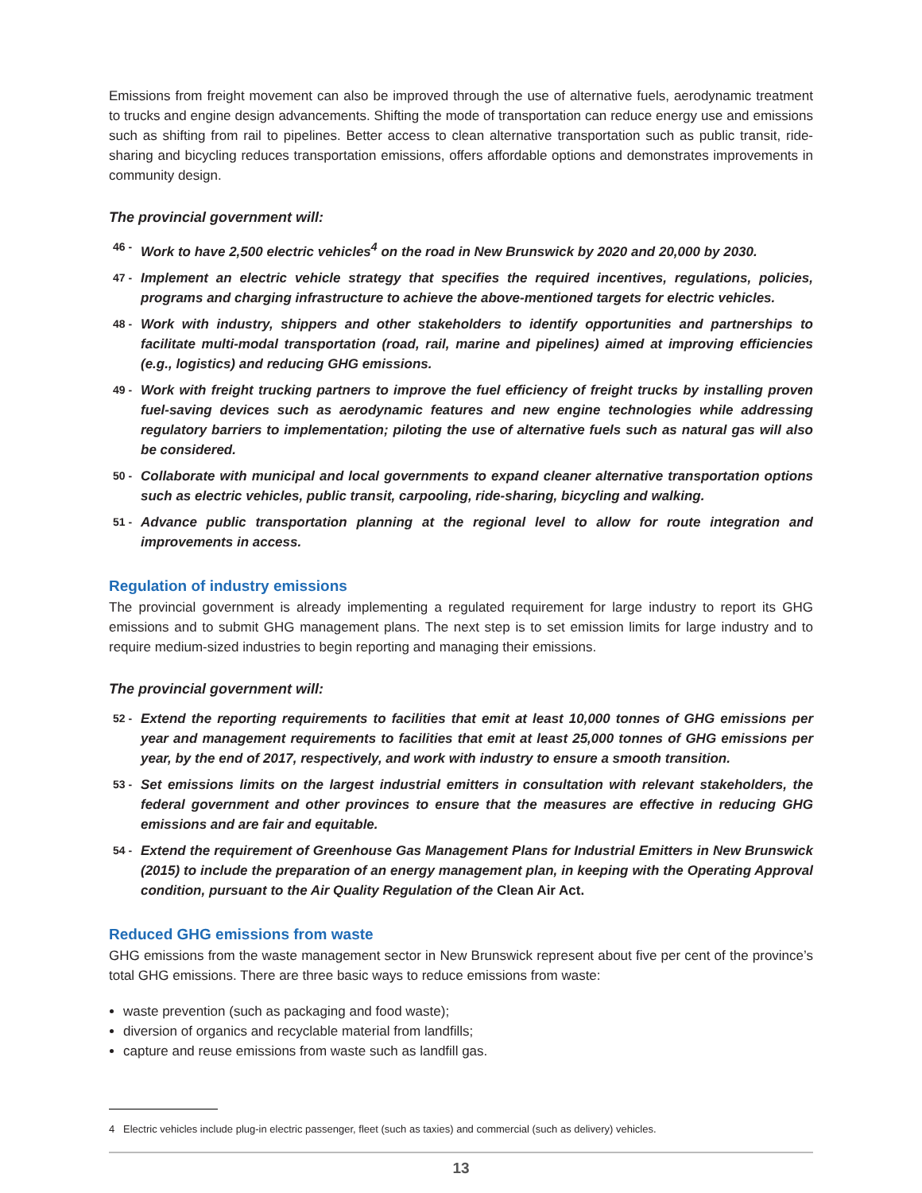Emissions from freight movement can also be improved through the use of alternative fuels, aerodynamic treatment to trucks and engine design advancements. Shifting the mode of transportation can reduce energy use and emissions such as shifting from rail to pipelines. Better access to clean alternative transportation such as public transit, ride-sharing and bicycling reduces transportation emissions, offers affordable options and demonstrates improvements in community design.
The provincial government will:
46 - Work to have 2,500 electric vehicles<sup>4</sup> on the road in New Brunswick by 2020 and 20,000 by 2030.
47 - Implement an electric vehicle strategy that specifies the required incentives, regulations, policies, programs and charging infrastructure to achieve the above-mentioned targets for electric vehicles.
48 - Work with industry, shippers and other stakeholders to identify opportunities and partnerships to facilitate multi-modal transportation (road, rail, marine and pipelines) aimed at improving efficiencies (e.g., logistics) and reducing GHG emissions.
49 - Work with freight trucking partners to improve the fuel efficiency of freight trucks by installing proven fuel-saving devices such as aerodynamic features and new engine technologies while addressing regulatory barriers to implementation; piloting the use of alternative fuels such as natural gas will also be considered.
50 - Collaborate with municipal and local governments to expand cleaner alternative transportation options such as electric vehicles, public transit, carpooling, ride-sharing, bicycling and walking.
51 - Advance public transportation planning at the regional level to allow for route integration and improvements in access.
Regulation of industry emissions
The provincial government is already implementing a regulated requirement for large industry to report its GHG emissions and to submit GHG management plans. The next step is to set emission limits for large industry and to require medium-sized industries to begin reporting and managing their emissions.
The provincial government will:
52 - Extend the reporting requirements to facilities that emit at least 10,000 tonnes of GHG emissions per year and management requirements to facilities that emit at least 25,000 tonnes of GHG emissions per year, by the end of 2017, respectively, and work with industry to ensure a smooth transition.
53 - Set emissions limits on the largest industrial emitters in consultation with relevant stakeholders, the federal government and other provinces to ensure that the measures are effective in reducing GHG emissions and are fair and equitable.
54 - Extend the requirement of Greenhouse Gas Management Plans for Industrial Emitters in New Brunswick (2015) to include the preparation of an energy management plan, in keeping with the Operating Approval condition, pursuant to the Air Quality Regulation of the Clean Air Act.
Reduced GHG emissions from waste
GHG emissions from the waste management sector in New Brunswick represent about five per cent of the province’s total GHG emissions. There are three basic ways to reduce emissions from waste:
waste prevention (such as packaging and food waste);
diversion of organics and recyclable material from landfills;
capture and reuse emissions from waste such as landfill gas.
4 Electric vehicles include plug-in electric passenger, fleet (such as taxies) and commercial (such as delivery) vehicles.
13